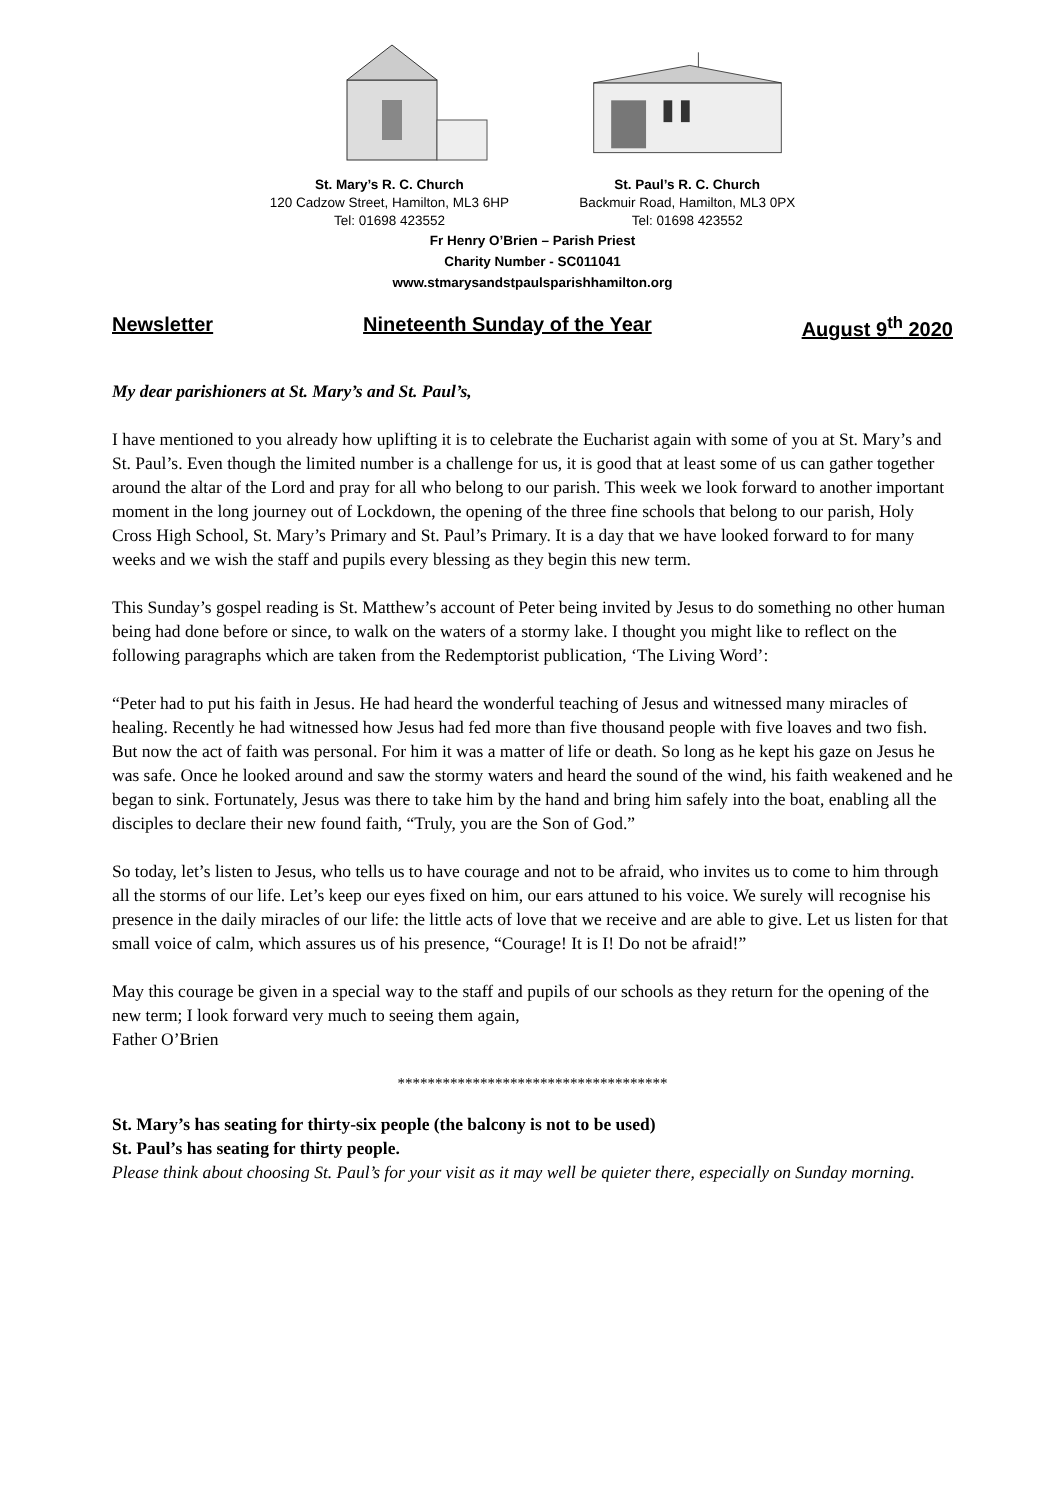St. Mary’s R. C. Church
120 Cadzow Street, Hamilton, ML3 6HP
Tel: 01698 423552
St. Paul’s R. C. Church
Backmuir Road, Hamilton, ML3 0PX
Tel: 01698 423552
Fr Henry O’Brien – Parish Priest
Charity Number - SC011041
www.stmarysandstpaulsparishhamilton.org
Newsletter Nineteenth Sunday of the Year August 9<sup>th</sup> 2020
My dear parishioners at St. Mary’s and St. Paul’s,
I have mentioned to you already how uplifting it is to celebrate the Eucharist again with some of you at St. Mary’s and St. Paul’s. Even though the limited number is a challenge for us, it is good that at least some of us can gather together around the altar of the Lord and pray for all who belong to our parish. This week we look forward to another important moment in the long journey out of Lockdown, the opening of the three fine schools that belong to our parish, Holy Cross High School, St. Mary’s Primary and St. Paul’s Primary. It is a day that we have looked forward to for many weeks and we wish the staff and pupils every blessing as they begin this new term.
This Sunday’s gospel reading is St. Matthew’s account of Peter being invited by Jesus to do something no other human being had done before or since, to walk on the waters of a stormy lake. I thought you might like to reflect on the following paragraphs which are taken from the Redemptorist publication, ‘The Living Word’:
“Peter had to put his faith in Jesus. He had heard the wonderful teaching of Jesus and witnessed many miracles of healing. Recently he had witnessed how Jesus had fed more than five thousand people with five loaves and two fish. But now the act of faith was personal. For him it was a matter of life or death. So long as he kept his gaze on Jesus he was safe. Once he looked around and saw the stormy waters and heard the sound of the wind, his faith weakened and he began to sink. Fortunately, Jesus was there to take him by the hand and bring him safely into the boat, enabling all the disciples to declare their new found faith, “Truly, you are the Son of God.”
So today, let’s listen to Jesus, who tells us to have courage and not to be afraid, who invites us to come to him through all the storms of our life. Let’s keep our eyes fixed on him, our ears attuned to his voice. We surely will recognise his presence in the daily miracles of our life: the little acts of love that we receive and are able to give. Let us listen for that small voice of calm, which assures us of his presence, “Courage! It is I! Do not be afraid!”
May this courage be given in a special way to the staff and pupils of our schools as they return for the opening of the new term; I look forward very much to seeing them again,
Father O’Brien
************************************
St. Mary’s has seating for thirty-six people (the balcony is not to be used)
St. Paul’s has seating for thirty people.
Please think about choosing St. Paul’s for your visit as it may well be quieter there, especially on Sunday morning.